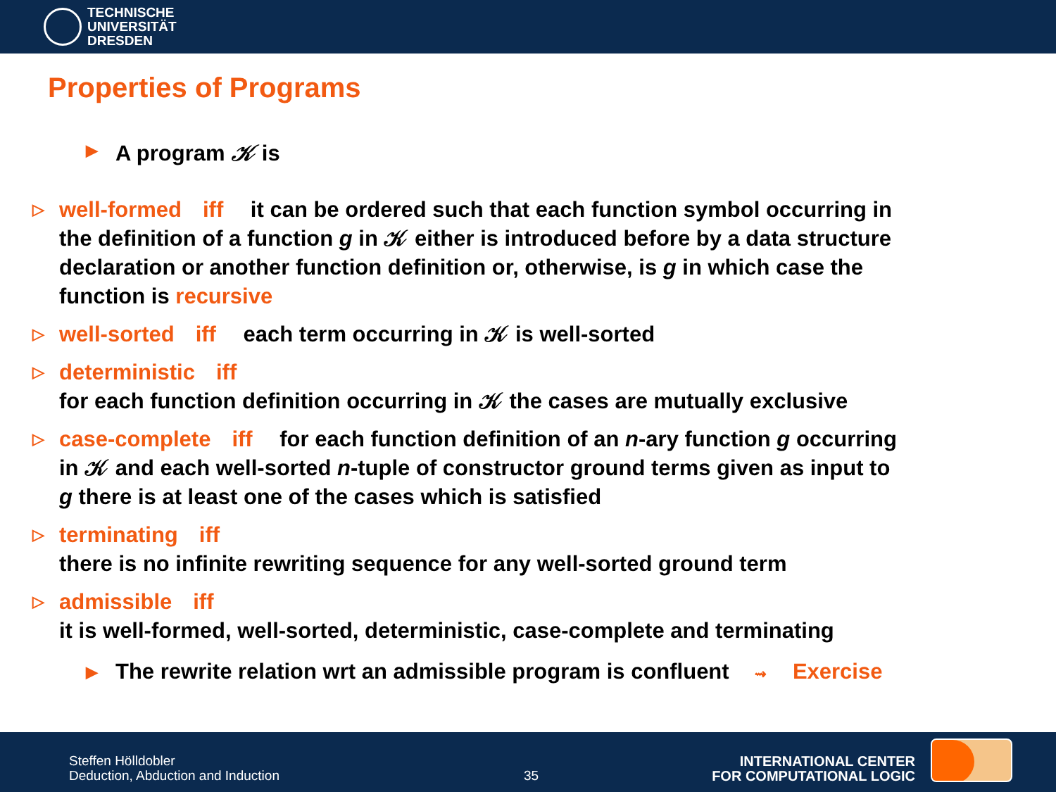TECHNISCHE
UNIVERSITÄT
DRESDEN
Properties of Programs
▶ A program 𝒦 is
▷ well-formed iff it can be ordered such that each function symbol occurring in the definition of a function g in 𝒦 either is introduced before by a data structure declaration or another function definition or, otherwise, is g in which case the function is recursive
▷ well-sorted iff each term occurring in 𝒦 is well-sorted
▷ deterministic iff
for each function definition occurring in 𝒦 the cases are mutually exclusive
▷ case-complete iff for each function definition of an n-ary function g occurring in 𝒦 and each well-sorted n-tuple of constructor ground terms given as input to g there is at least one of the cases which is satisfied
▷ terminating iff
there is no infinite rewriting sequence for any well-sorted ground term
▷ admissible iff
it is well-formed, well-sorted, deterministic, case-complete and terminating
▶ The rewrite relation wrt an admissible program is confluent ⇝ Exercise
Steffen Hölldobler
Deduction, Abduction and Induction
35
INTERNATIONAL CENTER
FOR COMPUTATIONAL LOGIC